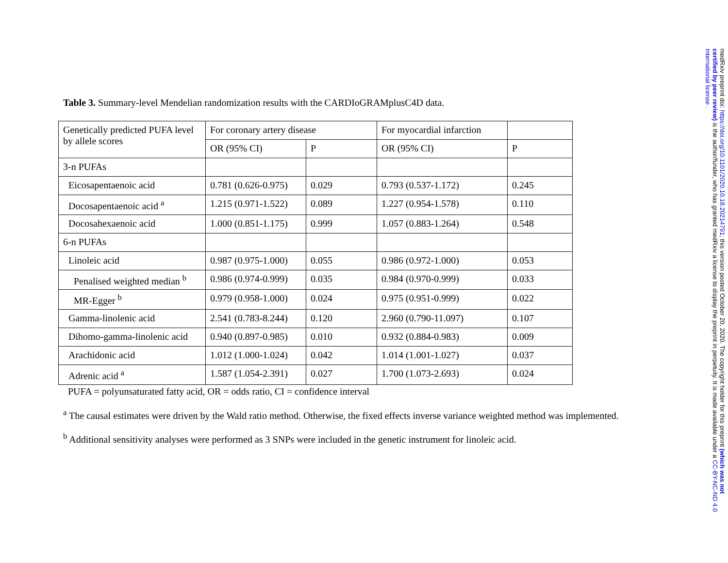Table 3. Summary-level Mendelian randomization results with the CARDIoGRAMplusC4D data.
| Genetically predicted PUFA level by allele scores | For coronary artery disease | | For myocardial infarction | |
| | OR (95% CI) | P | OR (95% CI) | P |
| 3-n PUFAs | | | | |
| Eicosapentaenoic acid | 0.781 (0.626-0.975) | 0.029 | 0.793 (0.537-1.172) | 0.245 |
| Docosapentaenoic acid <sup>a</sup> | 1.215 (0.971-1.522) | 0.089 | 1.227 (0.954-1.578) | 0.110 |
| Docosahexaenoic acid | 1.000 (0.851-1.175) | 0.999 | 1.057 (0.883-1.264) | 0.548 |
| 6-n PUFAs | | | | |
| Linoleic acid | 0.987 (0.975-1.000) | 0.055 | 0.986 (0.972-1.000) | 0.053 |
| Penalised weighted median <sup>b</sup> | 0.986 (0.974-0.999) | 0.035 | 0.984 (0.970-0.999) | 0.033 |
| MR-Egger <sup>b</sup> | 0.979 (0.958-1.000) | 0.024 | 0.975 (0.951-0.999) | 0.022 |
| Gamma-linolenic acid | 2.541 (0.783-8.244) | 0.120 | 2.960 (0.790-11.097) | 0.107 |
| Dihomo-gamma-linolenic acid | 0.940 (0.897-0.985) | 0.010 | 0.932 (0.884-0.983) | 0.009 |
| Arachidonic acid | 1.012 (1.000-1.024) | 0.042 | 1.014 (1.001-1.027) | 0.037 |
| Adrenic acid <sup>a</sup> | 1.587 (1.054-2.391) | 0.027 | 1.700 (1.073-2.693) | 0.024 |
PUFA = polyunsaturated fatty acid, OR = odds ratio, CI = confidence interval
<sup>a</sup> The causal estimates were driven by the Wald ratio method. Otherwise, the fixed effects inverse variance weighted method was implemented.
<sup>b</sup> Additional sensitivity analyses were performed as 3 SNPs were included in the genetic instrument for linoleic acid.
medRxiv preprint doi: https://doi.org/10.1101/2020.10.18.20214791; this version posted October 20, 2020. The copyright holder for this preprint (which was not certified by peer review) is the author/funder, who has granted medRxiv a license to display the preprint in perpetuity. It is made available under a CC-BY-NC-ND 4.0 International license .